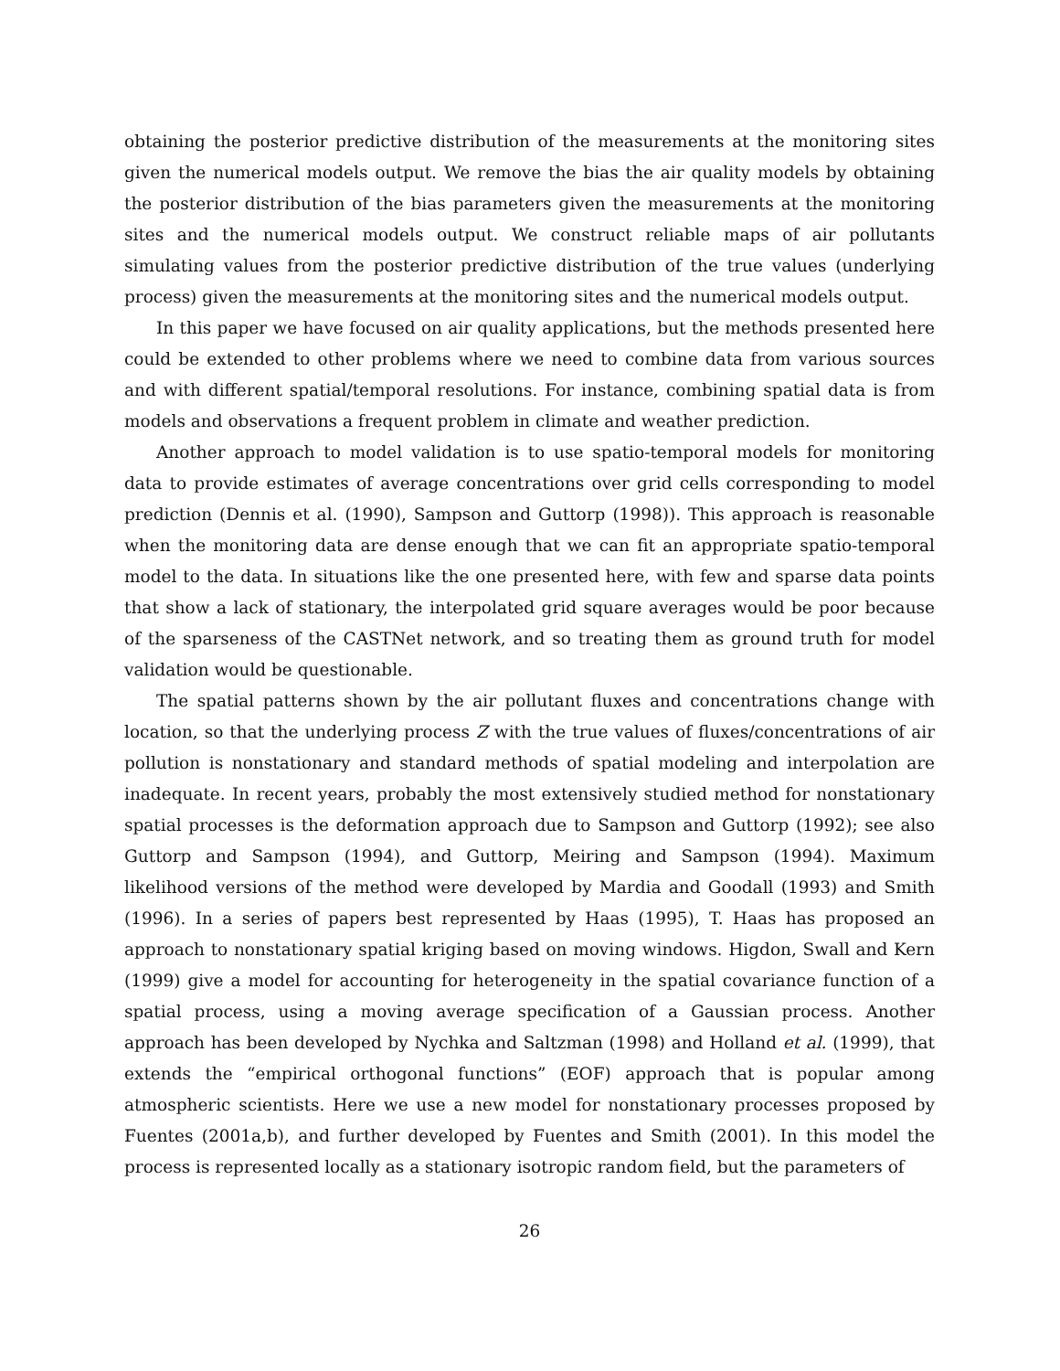obtaining the posterior predictive distribution of the measurements at the monitoring sites given the numerical models output. We remove the bias the air quality models by obtaining the posterior distribution of the bias parameters given the measurements at the monitoring sites and the numerical models output. We construct reliable maps of air pollutants simulating values from the posterior predictive distribution of the true values (underlying process) given the measurements at the monitoring sites and the numerical models output.
In this paper we have focused on air quality applications, but the methods presented here could be extended to other problems where we need to combine data from various sources and with different spatial/temporal resolutions. For instance, combining spatial data is from models and observations a frequent problem in climate and weather prediction.
Another approach to model validation is to use spatio-temporal models for monitoring data to provide estimates of average concentrations over grid cells corresponding to model prediction (Dennis et al. (1990), Sampson and Guttorp (1998)). This approach is reasonable when the monitoring data are dense enough that we can fit an appropriate spatio-temporal model to the data. In situations like the one presented here, with few and sparse data points that show a lack of stationary, the interpolated grid square averages would be poor because of the sparseness of the CASTNet network, and so treating them as ground truth for model validation would be questionable.
The spatial patterns shown by the air pollutant fluxes and concentrations change with location, so that the underlying process Z with the true values of fluxes/concentrations of air pollution is nonstationary and standard methods of spatial modeling and interpolation are inadequate. In recent years, probably the most extensively studied method for nonstationary spatial processes is the deformation approach due to Sampson and Guttorp (1992); see also Guttorp and Sampson (1994), and Guttorp, Meiring and Sampson (1994). Maximum likelihood versions of the method were developed by Mardia and Goodall (1993) and Smith (1996). In a series of papers best represented by Haas (1995), T. Haas has proposed an approach to nonstationary spatial kriging based on moving windows. Higdon, Swall and Kern (1999) give a model for accounting for heterogeneity in the spatial covariance function of a spatial process, using a moving average specification of a Gaussian process. Another approach has been developed by Nychka and Saltzman (1998) and Holland et al. (1999), that extends the “empirical orthogonal functions” (EOF) approach that is popular among atmospheric scientists. Here we use a new model for nonstationary processes proposed by Fuentes (2001a,b), and further developed by Fuentes and Smith (2001). In this model the process is represented locally as a stationary isotropic random field, but the parameters of
26